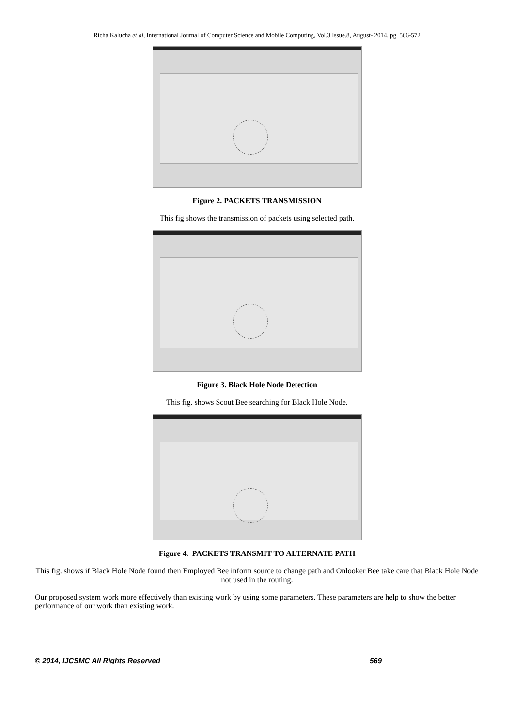Richa Kalucha et al, International Journal of Computer Science and Mobile Computing, Vol.3 Issue.8, August- 2014, pg. 566-572
Figure 2. PACKETS TRANSMISSION
This fig shows the transmission of packets using selected path.
Figure 3. Black Hole Node Detection
This fig. shows Scout Bee searching for Black Hole Node.
Figure 4. PACKETS TRANSMIT TO ALTERNATE PATH
This fig. shows if Black Hole Node found then Employed Bee inform source to change path and Onlooker Bee take care that Black Hole Node not used in the routing.
Our proposed system work more effectively than existing work by using some parameters. These parameters are help to show the better performance of our work than existing work.
© 2014, IJCSMC All Rights Reserved 569